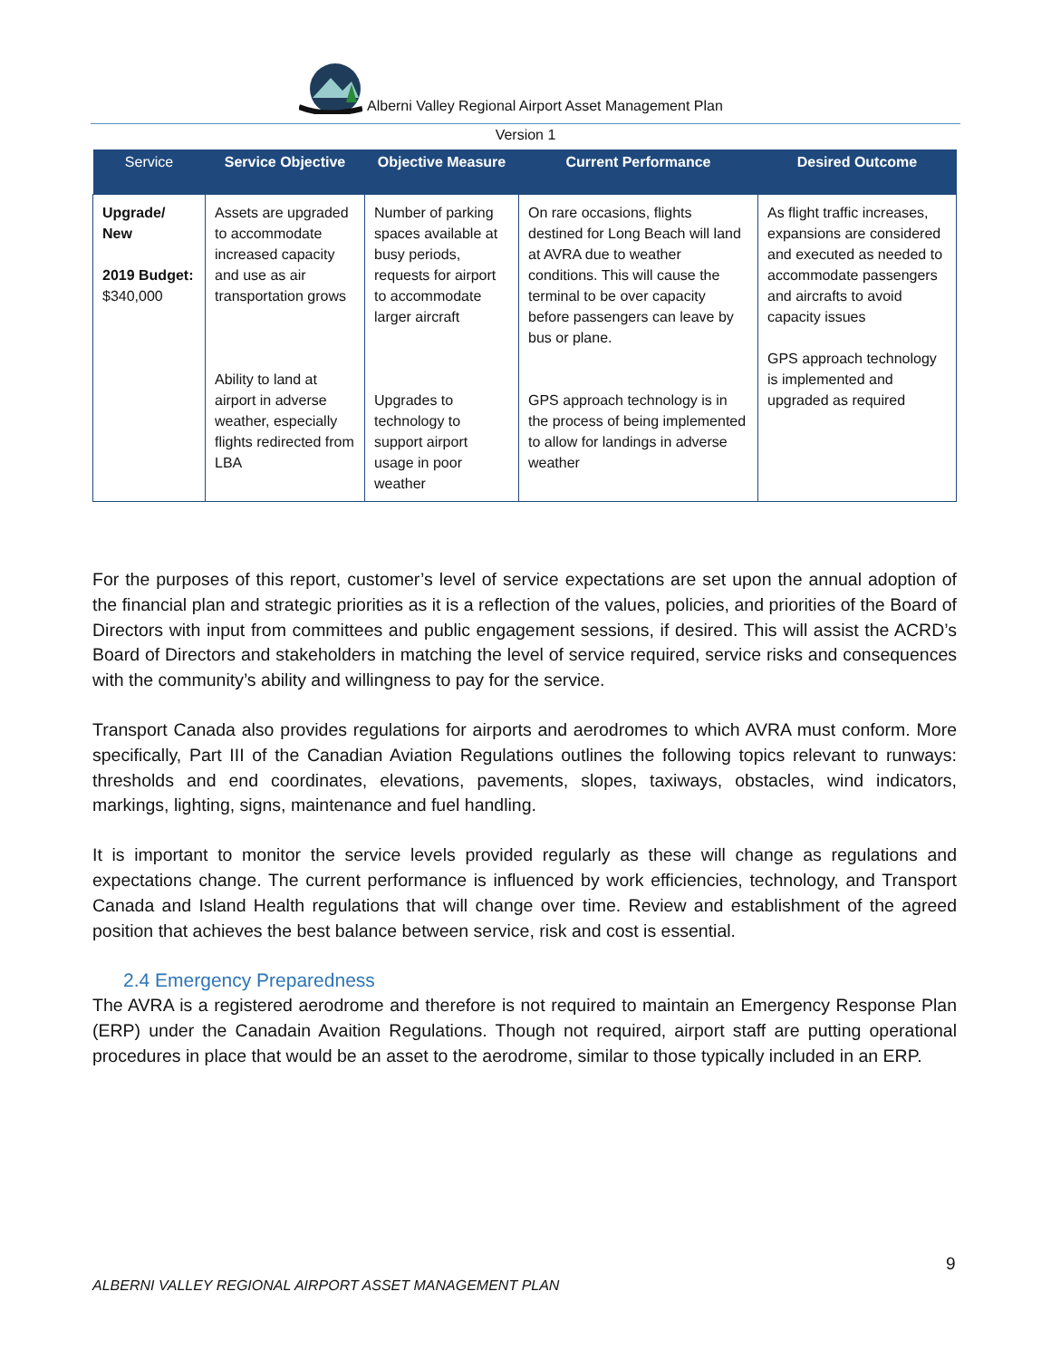Alberni Valley Regional Airport Asset Management Plan
Version 1
| Service | Service Objective | Objective Measure | Current Performance | Desired Outcome |
| --- | --- | --- | --- | --- |
| Upgrade/ New 2019 Budget: $340,000 | Assets are upgraded to accommodate increased capacity and use as air transportation grows Ability to land at airport in adverse weather, especially flights redirected from LBA | Number of parking spaces available at busy periods, requests for airport to accommodate larger aircraft Upgrades to technology to support airport usage in poor weather | On rare occasions, flights destined for Long Beach will land at AVRA due to weather conditions. This will cause the terminal to be over capacity before passengers can leave by bus or plane. GPS approach technology is in the process of being implemented to allow for landings in adverse weather | As flight traffic increases, expansions are considered and executed as needed to accommodate passengers and aircrafts to avoid capacity issues GPS approach technology is implemented and upgraded as required |
For the purposes of this report, customer’s level of service expectations are set upon the annual adoption of the financial plan and strategic priorities as it is a reflection of the values, policies, and priorities of the Board of Directors with input from committees and public engagement sessions, if desired. This will assist the ACRD’s Board of Directors and stakeholders in matching the level of service required, service risks and consequences with the community’s ability and willingness to pay for the service.
Transport Canada also provides regulations for airports and aerodromes to which AVRA must conform. More specifically, Part III of the Canadian Aviation Regulations outlines the following topics relevant to runways: thresholds and end coordinates, elevations, pavements, slopes, taxiways, obstacles, wind indicators, markings, lighting, signs, maintenance and fuel handling.
It is important to monitor the service levels provided regularly as these will change as regulations and expectations change. The current performance is influenced by work efficiencies, technology, and Transport Canada and Island Health regulations that will change over time. Review and establishment of the agreed position that achieves the best balance between service, risk and cost is essential.
2.4 Emergency Preparedness
The AVRA is a registered aerodrome and therefore is not required to maintain an Emergency Response Plan (ERP) under the Canadain Avaition Regulations. Though not required, airport staff are putting operational procedures in place that would be an asset to the aerodrome, similar to those typically included in an ERP.
9
ALBERNI VALLEY REGIONAL AIRPORT ASSET MANAGEMENT PLAN